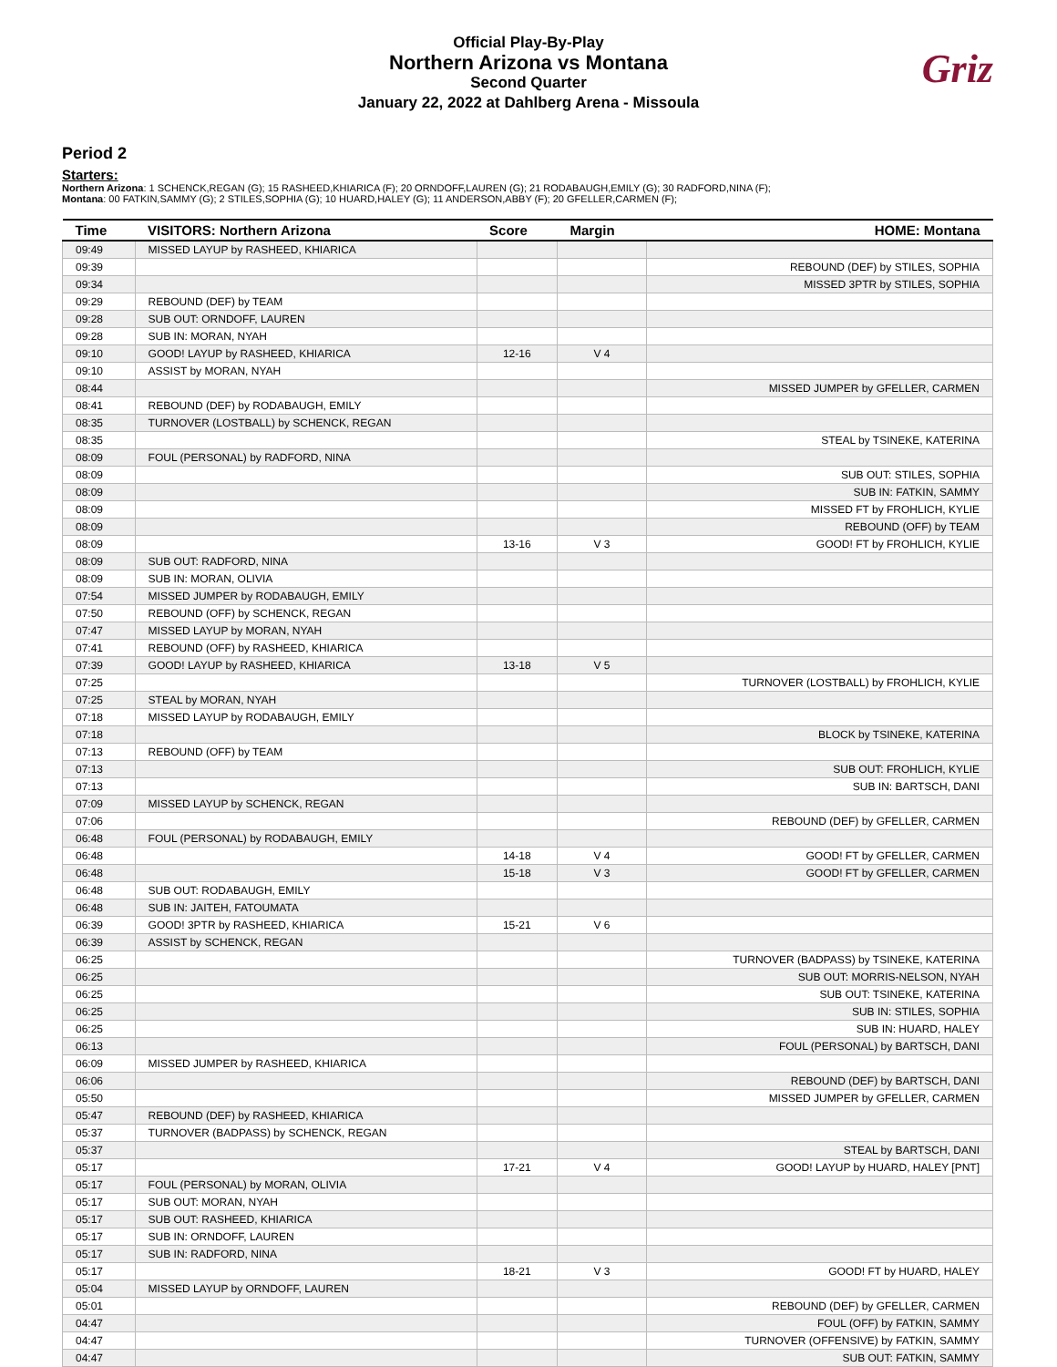Official Play-By-Play
Northern Arizona vs Montana
Second Quarter
January 22, 2022 at Dahlberg Arena - Missoula
Griz
Period 2
Starters:
Northern Arizona: 1 SCHENCK,REGAN (G); 15 RASHEED,KHIARICA (F); 20 ORNDOFF,LAUREN (G); 21 RODABAUGH,EMILY (G); 30 RADFORD,NINA (F);
Montana: 00 FATKIN,SAMMY (G); 2 STILES,SOPHIA (G); 10 HUARD,HALEY (G); 11 ANDERSON,ABBY (F); 20 GFELLER,CARMEN (F);
| Time | VISITORS: Northern Arizona | Score | Margin | HOME: Montana |
| --- | --- | --- | --- | --- |
| 09:49 | MISSED LAYUP by RASHEED, KHIARICA | | | |
| 09:39 | | | | REBOUND (DEF) by STILES, SOPHIA |
| 09:34 | | | | MISSED 3PTR by STILES, SOPHIA |
| 09:29 | REBOUND (DEF) by TEAM | | | |
| 09:28 | SUB OUT: ORNDOFF, LAUREN | | | |
| 09:28 | SUB IN: MORAN, NYAH | | | |
| 09:10 | GOOD! LAYUP by RASHEED, KHIARICA | 12-16 | V 4 | |
| 09:10 | ASSIST by MORAN, NYAH | | | |
| 08:44 | | | | MISSED JUMPER by GFELLER, CARMEN |
| 08:41 | REBOUND (DEF) by RODABAUGH, EMILY | | | |
| 08:35 | TURNOVER (LOSTBALL) by SCHENCK, REGAN | | | |
| 08:35 | | | | STEAL by TSINEKE, KATERINA |
| 08:09 | FOUL (PERSONAL) by RADFORD, NINA | | | |
| 08:09 | | | | SUB OUT: STILES, SOPHIA |
| 08:09 | | | | SUB IN: FATKIN, SAMMY |
| 08:09 | | | | MISSED FT by FROHLICH, KYLIE |
| 08:09 | | | | REBOUND (OFF) by TEAM |
| 08:09 | | 13-16 | V 3 | GOOD! FT by FROHLICH, KYLIE |
| 08:09 | SUB OUT: RADFORD, NINA | | | |
| 08:09 | SUB IN: MORAN, OLIVIA | | | |
| 07:54 | MISSED JUMPER by RODABAUGH, EMILY | | | |
| 07:50 | REBOUND (OFF) by SCHENCK, REGAN | | | |
| 07:47 | MISSED LAYUP by MORAN, NYAH | | | |
| 07:41 | REBOUND (OFF) by RASHEED, KHIARICA | | | |
| 07:39 | GOOD! LAYUP by RASHEED, KHIARICA | 13-18 | V 5 | |
| 07:25 | | | | TURNOVER (LOSTBALL) by FROHLICH, KYLIE |
| 07:25 | STEAL by MORAN, NYAH | | | |
| 07:18 | MISSED LAYUP by RODABAUGH, EMILY | | | |
| 07:18 | | | | BLOCK by TSINEKE, KATERINA |
| 07:13 | REBOUND (OFF) by TEAM | | | |
| 07:13 | | | | SUB OUT: FROHLICH, KYLIE |
| 07:13 | | | | SUB IN: BARTSCH, DANI |
| 07:09 | MISSED LAYUP by SCHENCK, REGAN | | | |
| 07:06 | | | | REBOUND (DEF) by GFELLER, CARMEN |
| 06:48 | FOUL (PERSONAL) by RODABAUGH, EMILY | | | |
| 06:48 | | 14-18 | V 4 | GOOD! FT by GFELLER, CARMEN |
| 06:48 | | 15-18 | V 3 | GOOD! FT by GFELLER, CARMEN |
| 06:48 | SUB OUT: RODABAUGH, EMILY | | | |
| 06:48 | SUB IN: JAITEH, FATOUMATA | | | |
| 06:39 | GOOD! 3PTR by RASHEED, KHIARICA | 15-21 | V 6 | |
| 06:39 | ASSIST by SCHENCK, REGAN | | | |
| 06:25 | | | | TURNOVER (BADPASS) by TSINEKE, KATERINA |
| 06:25 | | | | SUB OUT: MORRIS-NELSON, NYAH |
| 06:25 | | | | SUB OUT: TSINEKE, KATERINA |
| 06:25 | | | | SUB IN: STILES, SOPHIA |
| 06:25 | | | | SUB IN: HUARD, HALEY |
| 06:13 | | | | FOUL (PERSONAL) by BARTSCH, DANI |
| 06:09 | MISSED JUMPER by RASHEED, KHIARICA | | | |
| 06:06 | | | | REBOUND (DEF) by BARTSCH, DANI |
| 05:50 | | | | MISSED JUMPER by GFELLER, CARMEN |
| 05:47 | REBOUND (DEF) by RASHEED, KHIARICA | | | |
| 05:37 | TURNOVER (BADPASS) by SCHENCK, REGAN | | | |
| 05:37 | | | | STEAL by BARTSCH, DANI |
| 05:17 | | 17-21 | V 4 | GOOD! LAYUP by HUARD, HALEY [PNT] |
| 05:17 | FOUL (PERSONAL) by MORAN, OLIVIA | | | |
| 05:17 | SUB OUT: MORAN, NYAH | | | |
| 05:17 | SUB OUT: RASHEED, KHIARICA | | | |
| 05:17 | SUB IN: ORNDOFF, LAUREN | | | |
| 05:17 | SUB IN: RADFORD, NINA | | | |
| 05:17 | | 18-21 | V 3 | GOOD! FT by HUARD, HALEY |
| 05:04 | MISSED LAYUP by ORNDOFF, LAUREN | | | |
| 05:01 | | | | REBOUND (DEF) by GFELLER, CARMEN |
| 04:47 | | | | FOUL (OFF) by FATKIN, SAMMY |
| 04:47 | | | | TURNOVER (OFFENSIVE) by FATKIN, SAMMY |
| 04:47 | | | | SUB OUT: FATKIN, SAMMY |